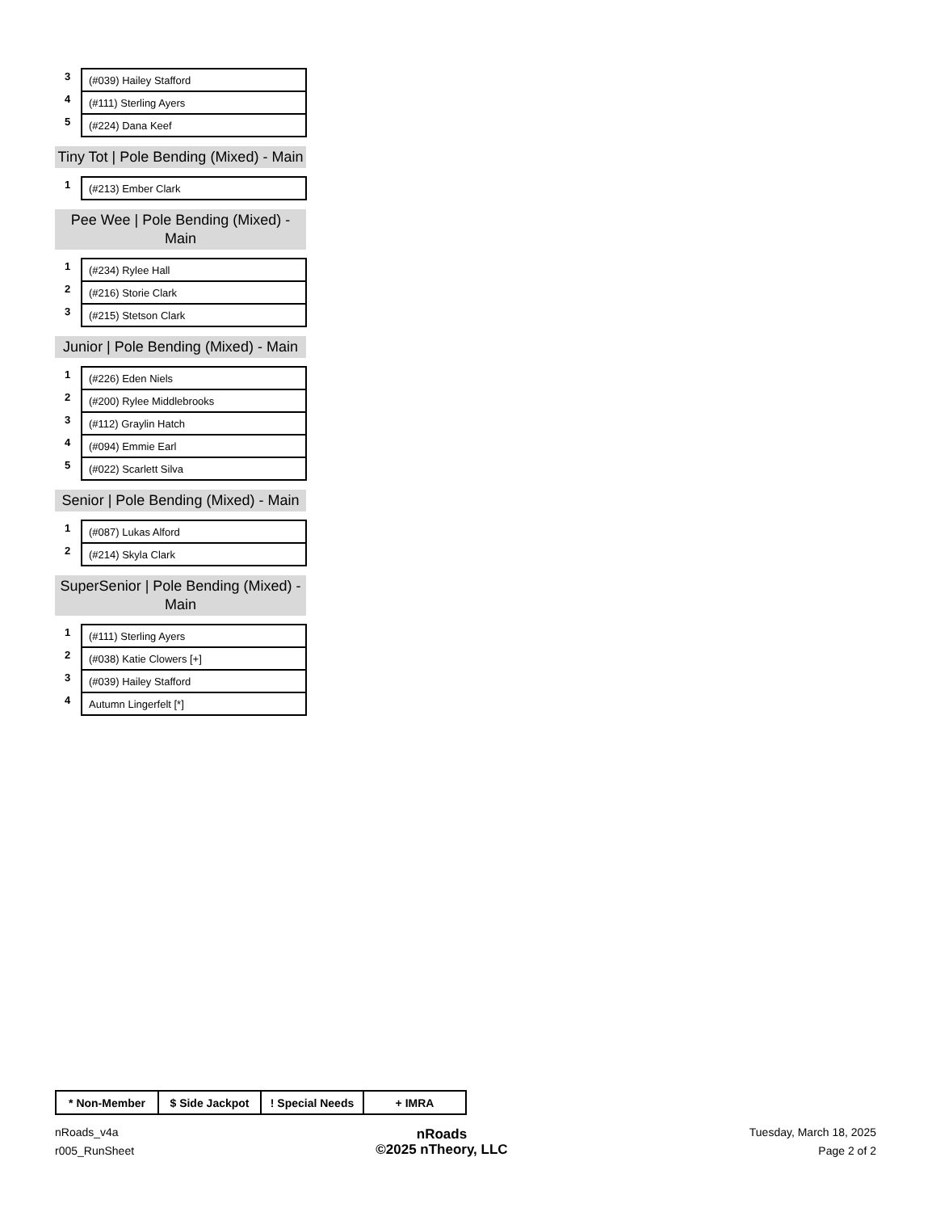| 3 | (#039) Hailey Stafford |
| 4 | (#111) Sterling Ayers |
| 5 | (#224) Dana Keef |
Tiny Tot | Pole Bending (Mixed) - Main
| 1 | (#213) Ember Clark |
Pee Wee | Pole Bending (Mixed) - Main
| 1 | (#234) Rylee Hall |
| 2 | (#216) Storie Clark |
| 3 | (#215) Stetson Clark |
Junior | Pole Bending (Mixed) - Main
| 1 | (#226) Eden Niels |
| 2 | (#200) Rylee Middlebrooks |
| 3 | (#112) Graylin Hatch |
| 4 | (#094) Emmie Earl |
| 5 | (#022) Scarlett Silva |
Senior | Pole Bending (Mixed) - Main
| 1 | (#087) Lukas Alford |
| 2 | (#214) Skyla Clark |
SuperSenior | Pole Bending (Mixed) - Main
| 1 | (#111) Sterling Ayers |
| 2 | (#038) Katie Clowers [+] |
| 3 | (#039) Hailey Stafford |
| 4 | Autumn Lingerfelt [*] |
| * Non-Member | $ Side Jackpot | ! Special Needs | + IMRA |
nRoads_v4a
r005_RunSheet
nRoads
©2025 nTheory, LLC
Tuesday, March 18, 2025
Page 2 of 2